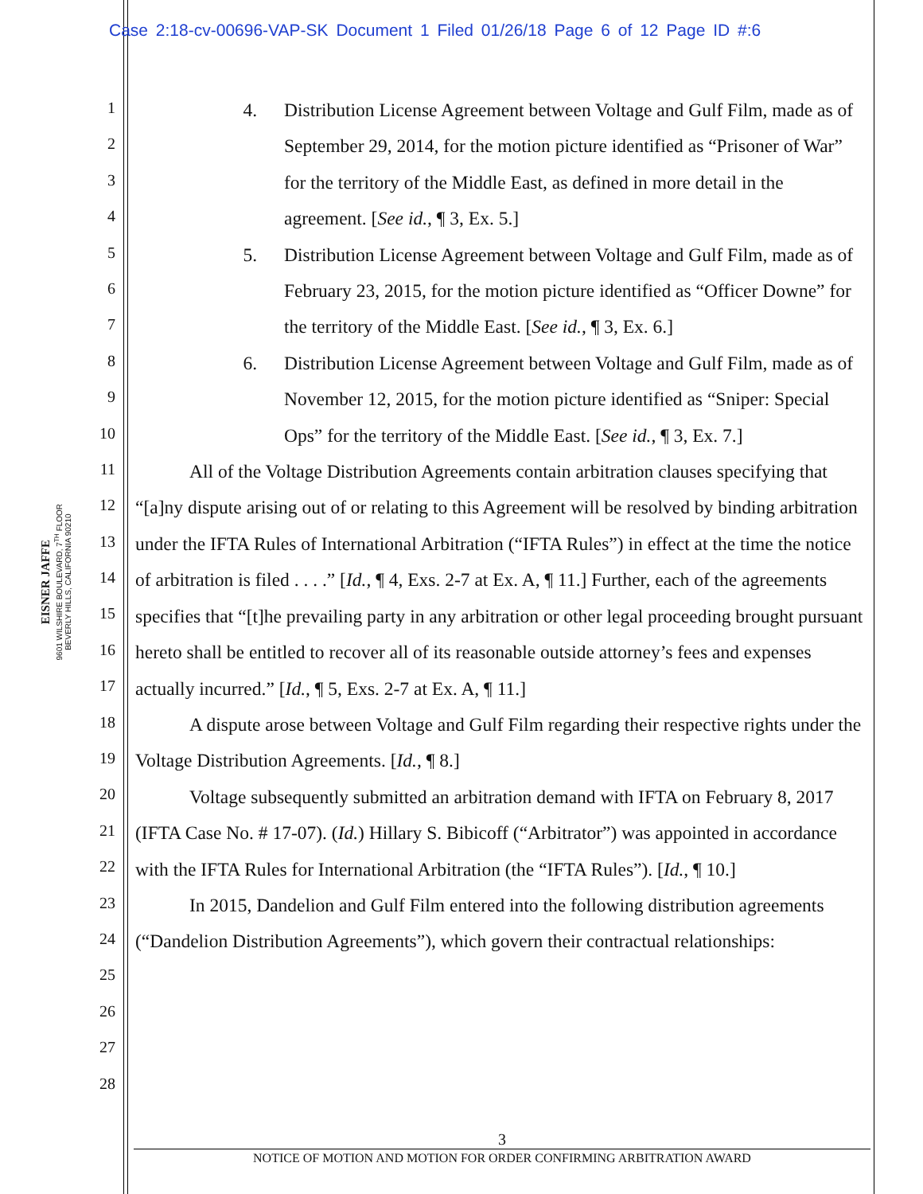Case 2:18-cv-00696-VAP-SK Document 1 Filed 01/26/18 Page 6 of 12 Page ID #:6
EISNER JAFFE
9601 WILSHIRE BOULEVARD, 7<sup>TH</sup> FLOOR
BEVERLY HILLS, CALIFORNIA 90210
1
2
3
4
5
6
7
8
9
10
11
12
13
14
15
16
17
18
19
20
21
22
23
24
25
26
27
28
4. Distribution License Agreement between Voltage and Gulf Film, made as of September 29, 2014, for the motion picture identified as “Prisoner of War” for the territory of the Middle East, as defined in more detail in the agreement. [See id., ¶ 3, Ex. 5.]
5. Distribution License Agreement between Voltage and Gulf Film, made as of February 23, 2015, for the motion picture identified as “Officer Downe” for the territory of the Middle East. [See id., ¶ 3, Ex. 6.]
6. Distribution License Agreement between Voltage and Gulf Film, made as of November 12, 2015, for the motion picture identified as “Sniper: Special Ops” for the territory of the Middle East. [See id., ¶ 3, Ex. 7.]
All of the Voltage Distribution Agreements contain arbitration clauses specifying that “[a]ny dispute arising out of or relating to this Agreement will be resolved by binding arbitration under the IFTA Rules of International Arbitration (“IFTA Rules”) in effect at the time the notice of arbitration is filed . . . .” [Id., ¶ 4, Exs. 2-7 at Ex. A, ¶ 11.] Further, each of the agreements specifies that “[t]he prevailing party in any arbitration or other legal proceeding brought pursuant hereto shall be entitled to recover all of its reasonable outside attorney’s fees and expenses actually incurred.” [Id., ¶ 5, Exs. 2-7 at Ex. A, ¶ 11.]
A dispute arose between Voltage and Gulf Film regarding their respective rights under the Voltage Distribution Agreements. [Id., ¶ 8.]
Voltage subsequently submitted an arbitration demand with IFTA on February 8, 2017 (IFTA Case No. # 17-07). (Id.) Hillary S. Bibicoff (“Arbitrator”) was appointed in accordance with the IFTA Rules for International Arbitration (the “IFTA Rules”). [Id., ¶ 10.]
In 2015, Dandelion and Gulf Film entered into the following distribution agreements (“Dandelion Distribution Agreements”), which govern their contractual relationships:
3
NOTICE OF MOTION AND MOTION FOR ORDER CONFIRMING ARBITRATION AWARD